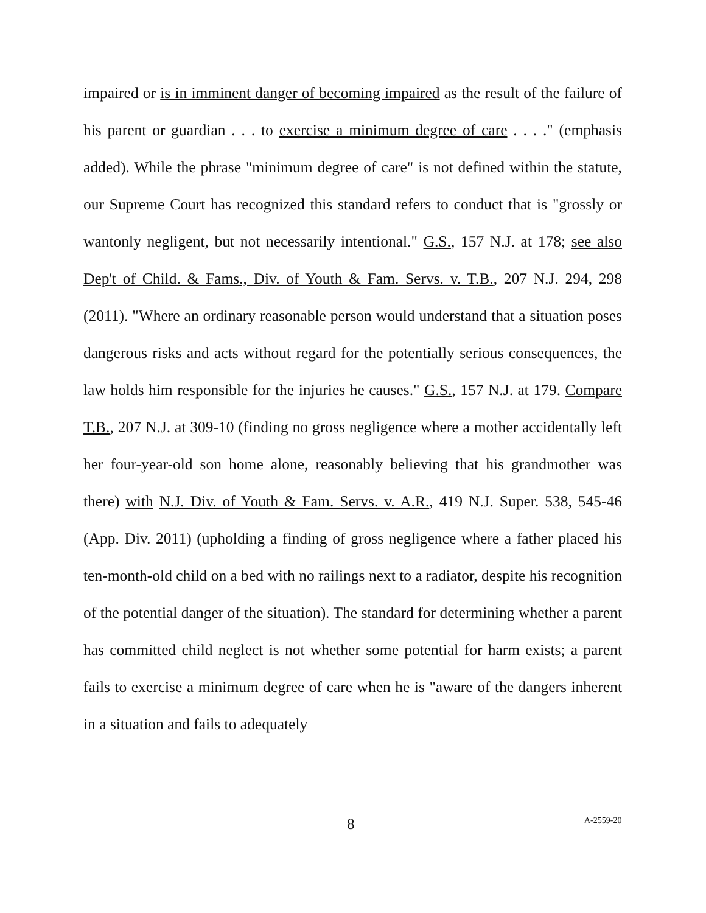impaired or is in imminent danger of becoming impaired as the result of the failure of his parent or guardian . . . to exercise a minimum degree of care . . . ." (emphasis added). While the phrase "minimum degree of care" is not defined within the statute, our Supreme Court has recognized this standard refers to conduct that is "grossly or wantonly negligent, but not necessarily intentional." G.S., 157 N.J. at 178; see also Dep't of Child. & Fams., Div. of Youth & Fam. Servs. v. T.B., 207 N.J. 294, 298 (2011). "Where an ordinary reasonable person would understand that a situation poses dangerous risks and acts without regard for the potentially serious consequences, the law holds him responsible for the injuries he causes." G.S., 157 N.J. at 179. Compare T.B., 207 N.J. at 309-10 (finding no gross negligence where a mother accidentally left her four-year-old son home alone, reasonably believing that his grandmother was there) with N.J. Div. of Youth & Fam. Servs. v. A.R., 419 N.J. Super. 538, 545-46 (App. Div. 2011) (upholding a finding of gross negligence where a father placed his ten-month-old child on a bed with no railings next to a radiator, despite his recognition of the potential danger of the situation). The standard for determining whether a parent has committed child neglect is not whether some potential for harm exists; a parent fails to exercise a minimum degree of care when he is "aware of the dangers inherent in a situation and fails to adequately
8 A-2559-20